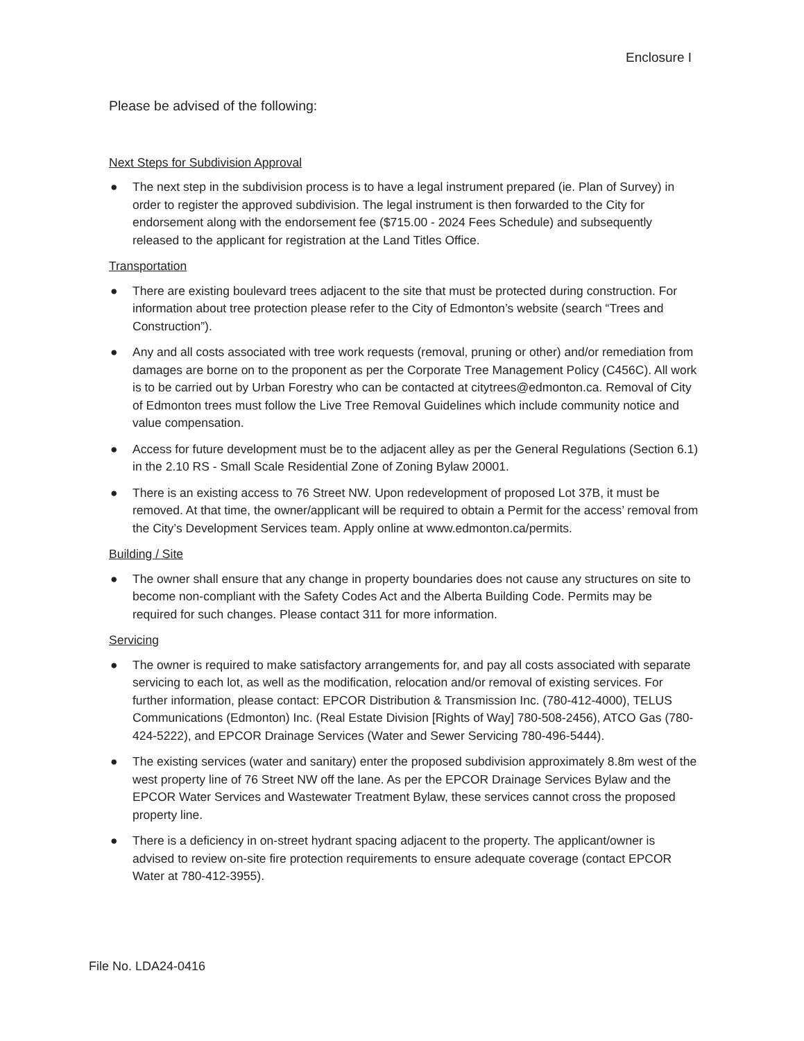Enclosure I
Please be advised of the following:
Next Steps for Subdivision Approval
● The next step in the subdivision process is to have a legal instrument prepared (ie. Plan of Survey) in order to register the approved subdivision. The legal instrument is then forwarded to the City for endorsement along with the endorsement fee ($715.00 - 2024 Fees Schedule) and subsequently released to the applicant for registration at the Land Titles Office.
Transportation
● There are existing boulevard trees adjacent to the site that must be protected during construction. For information about tree protection please refer to the City of Edmonton’s website (search “Trees and Construction”).
● Any and all costs associated with tree work requests (removal, pruning or other) and/or remediation from damages are borne on to the proponent as per the Corporate Tree Management Policy (C456C). All work is to be carried out by Urban Forestry who can be contacted at citytrees@edmonton.ca. Removal of City of Edmonton trees must follow the Live Tree Removal Guidelines which include community notice and value compensation.
● Access for future development must be to the adjacent alley as per the General Regulations (Section 6.1) in the 2.10 RS - Small Scale Residential Zone of Zoning Bylaw 20001.
● There is an existing access to 76 Street NW. Upon redevelopment of proposed Lot 37B, it must be removed. At that time, the owner/applicant will be required to obtain a Permit for the access’ removal from the City’s Development Services team. Apply online at www.edmonton.ca/permits.
Building / Site
● The owner shall ensure that any change in property boundaries does not cause any structures on site to become non-compliant with the Safety Codes Act and the Alberta Building Code. Permits may be required for such changes. Please contact 311 for more information.
Servicing
● The owner is required to make satisfactory arrangements for, and pay all costs associated with separate servicing to each lot, as well as the modification, relocation and/or removal of existing services. For further information, please contact: EPCOR Distribution & Transmission Inc. (780-412-4000), TELUS Communications (Edmonton) Inc. (Real Estate Division [Rights of Way] 780-508-2456), ATCO Gas (780-424-5222), and EPCOR Drainage Services (Water and Sewer Servicing 780-496-5444).
● The existing services (water and sanitary) enter the proposed subdivision approximately 8.8m west of the west property line of 76 Street NW off the lane. As per the EPCOR Drainage Services Bylaw and the EPCOR Water Services and Wastewater Treatment Bylaw, these services cannot cross the proposed property line.
● There is a deficiency in on-street hydrant spacing adjacent to the property. The applicant/owner is advised to review on-site fire protection requirements to ensure adequate coverage (contact EPCOR Water at 780-412-3955).
File No. LDA24-0416